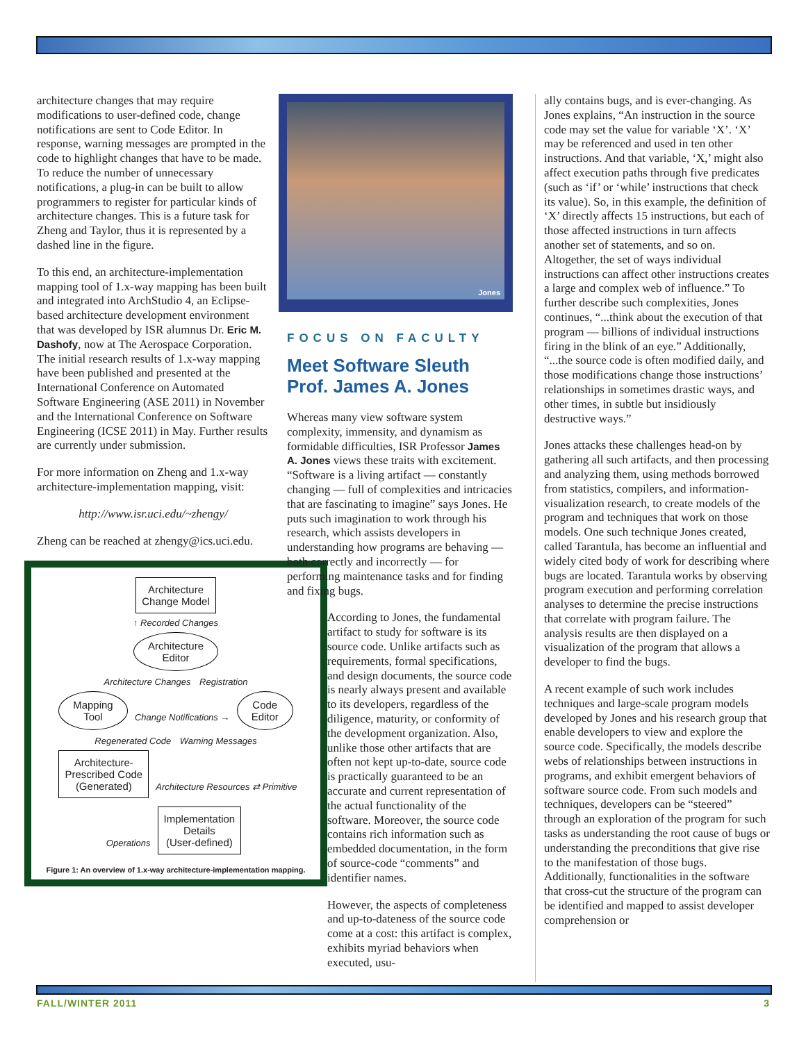architecture changes that may require modifications to user-defined code, change notifications are sent to Code Editor. In response, warning messages are prompted in the code to highlight changes that have to be made. To reduce the number of unnecessary notifications, a plug-in can be built to allow programmers to register for particular kinds of architecture changes. This is a future task for Zheng and Taylor, thus it is represented by a dashed line in the figure.
To this end, an architecture-implementation mapping tool of 1.x-way mapping has been built and integrated into ArchStudio 4, an Eclipse-based architecture development environment that was developed by ISR alumnus Dr. Eric M. Dashofy, now at The Aerospace Corporation. The initial research results of 1.x-way mapping have been published and presented at the International Conference on Automated Software Engineering (ASE 2011) in November and the International Conference on Software Engineering (ICSE 2011) in May. Further results are currently under submission.
For more information on Zheng and 1.x-way architecture-implementation mapping, visit:
http://www.isr.uci.edu/~zhengy/
Zheng can be reached at zhengy@ics.uci.edu.
Architecture
Change Model
↑ Recorded Changes
Architecture
Editor
Architecture Changes Registration
Mapping
Tool Change Notifications → Code
Editor
Regenerated Code Warning Messages
Architecture-
Prescribed Code
(Generated) Architecture Resources ⇄ Primitive Operations Implementation
Details
(User-defined)
Figure 1: An overview of 1.x-way architecture-implementation mapping.
Jones
FOCUS ON FACULTY
Meet Software Sleuth Prof. James A. Jones
Whereas many view software system complexity, immensity, and dynamism as formidable difficulties, ISR Professor James A. Jones views these traits with excitement. “Software is a living artifact — constantly changing — full of complexities and intricacies that are fascinating to imagine” says Jones. He puts such imagination to work through his research, which assists developers in understanding how programs are behaving — both correctly and incorrectly — for performing maintenance tasks and for finding and fixing bugs.
According to Jones, the fundamental artifact to study for software is its source code. Unlike artifacts such as requirements, formal specifications, and design documents, the source code is nearly always present and available to its developers, regardless of the diligence, maturity, or conformity of the development organization. Also, unlike those other artifacts that are often not kept up-to-date, source code is practically guaranteed to be an accurate and current representation of the actual functionality of the software. Moreover, the source code contains rich information such as embedded documentation, in the form of source-code “comments” and identifier names.
However, the aspects of completeness and up-to-dateness of the source code come at a cost: this artifact is complex, exhibits myriad behaviors when executed, usu-
ally contains bugs, and is ever-changing. As Jones explains, “An instruction in the source code may set the value for variable ‘X’. ‘X’ may be referenced and used in ten other instructions. And that variable, ‘X,’ might also affect execution paths through five predicates (such as ‘if’ or ‘while’ instructions that check its value). So, in this example, the definition of ‘X’ directly affects 15 instructions, but each of those affected instructions in turn affects another set of statements, and so on. Altogether, the set of ways individual instructions can affect other instructions creates a large and complex web of influence.” To further describe such complexities, Jones continues, “...think about the execution of that program — billions of individual instructions firing in the blink of an eye.” Additionally, “...the source code is often modified daily, and those modifications change those instructions’ relationships in sometimes drastic ways, and other times, in subtle but insidiously destructive ways.”
Jones attacks these challenges head-on by gathering all such artifacts, and then processing and analyzing them, using methods borrowed from statistics, compilers, and information-visualization research, to create models of the program and techniques that work on those models. One such technique Jones created, called Tarantula, has become an influential and widely cited body of work for describing where bugs are located. Tarantula works by observing program execution and performing correlation analyses to determine the precise instructions that correlate with program failure. The analysis results are then displayed on a visualization of the program that allows a developer to find the bugs.
A recent example of such work includes techniques and large-scale program models developed by Jones and his research group that enable developers to view and explore the source code. Specifically, the models describe webs of relationships between instructions in programs, and exhibit emergent behaviors of software source code. From such models and techniques, developers can be “steered” through an exploration of the program for such tasks as understanding the root cause of bugs or understanding the preconditions that give rise to the manifestation of those bugs. Additionally, functionalities in the software that cross-cut the structure of the program can be identified and mapped to assist developer comprehension or
FALL/WINTER 2011 3